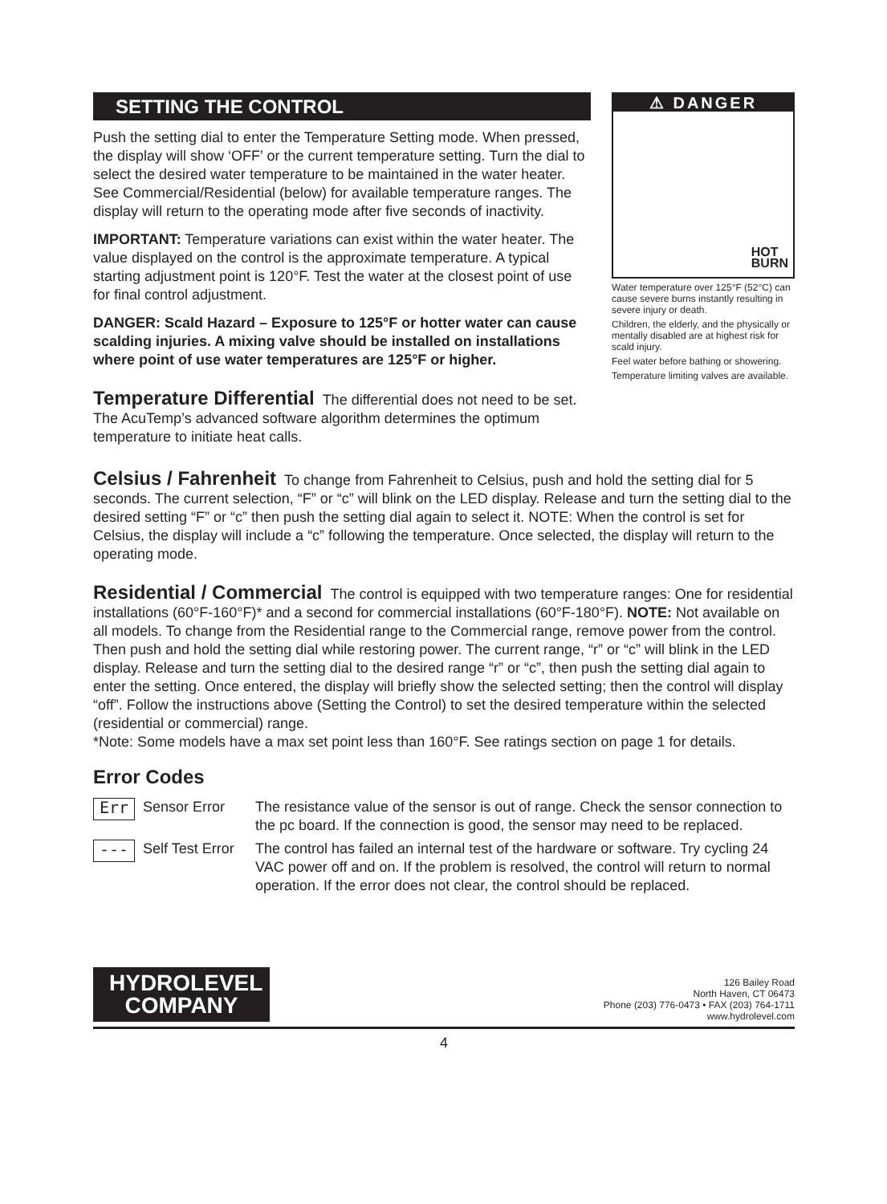SETTING THE CONTROL
Push the setting dial to enter the Temperature Setting mode. When pressed, the display will show ‘OFF’ or the current temperature setting. Turn the dial to select the desired water temperature to be maintained in the water heater. See Commercial/Residential (below) for available temperature ranges. The display will return to the operating mode after five seconds of inactivity.
IMPORTANT: Temperature variations can exist within the water heater. The value displayed on the control is the approximate temperature. A typical starting adjustment point is 120°F. Test the water at the closest point of use for final control adjustment.
DANGER: Scald Hazard – Exposure to 125°F or hotter water can cause scalding injuries. A mixing valve should be installed on installations where point of use water temperatures are 125°F or higher.
Temperature Differential
The differential does not need to be set. The AcuTemp’s advanced software algorithm determines the optimum temperature to initiate heat calls.
⚠ DANGER
HOT
BURN
Water temperature over 125°F (52°C) can cause severe burns instantly resulting in severe injury or death.
Children, the elderly, and the physically or mentally disabled are at highest risk for scald injury.
Feel water before bathing or showering.
Temperature limiting valves are available.
Celsius / Fahrenheit
To change from Fahrenheit to Celsius, push and hold the setting dial for 5 seconds. The current selection, “F” or “c” will blink on the LED display. Release and turn the setting dial to the desired setting “F” or “c” then push the setting dial again to select it. NOTE: When the control is set for Celsius, the display will include a “c” following the temperature. Once selected, the display will return to the operating mode.
Residential / Commercial
The control is equipped with two temperature ranges: One for residential installations (60°F-160°F)* and a second for commercial installations (60°F-180°F). NOTE: Not available on all models. To change from the Residential range to the Commercial range, remove power from the control. Then push and hold the setting dial while restoring power. The current range, “r” or “c” will blink in the LED display. Release and turn the setting dial to the desired range “r” or “c”, then push the setting dial again to enter the setting. Once entered, the display will briefly show the selected setting; then the control will display “off”. Follow the instructions above (Setting the Control) to set the desired temperature within the selected (residential or commercial) range.
*Note: Some models have a max set point less than 160°F. See ratings section on page 1 for details.
Error Codes
Err
Sensor Error The resistance value of the sensor is out of range. Check the sensor connection to the pc board. If the connection is good, the sensor may need to be replaced.
---
Self Test Error
The control has failed an internal test of the hardware or software. Try cycling 24 VAC power off and on. If the problem is resolved, the control will return to normal operation. If the error does not clear, the control should be replaced.
HYDROLEVEL
COMPANY
126 Bailey Road
North Haven, CT 06473
Phone (203) 776-0473 • FAX (203) 764-1711
www.hydrolevel.com
4